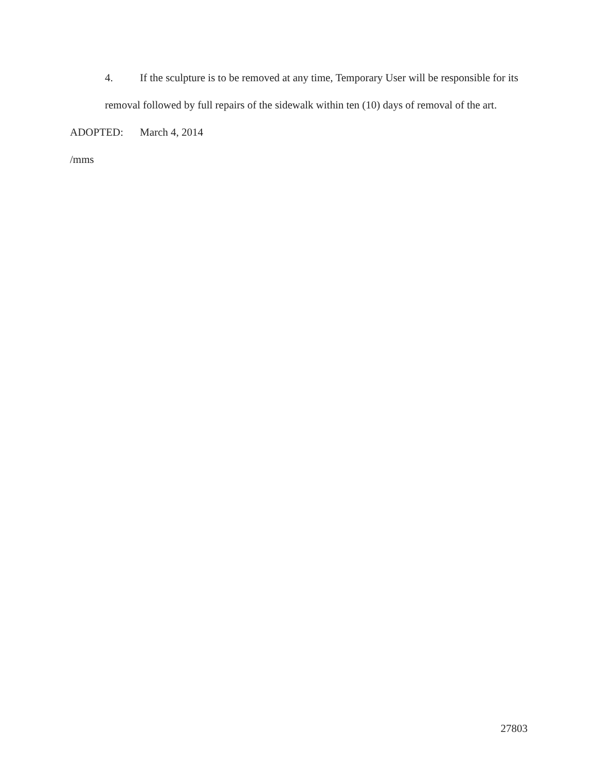4. If the sculpture is to be removed at any time, Temporary User will be responsible for its removal followed by full repairs of the sidewalk within ten (10) days of removal of the art.
ADOPTED: March 4, 2014
/mms
27803